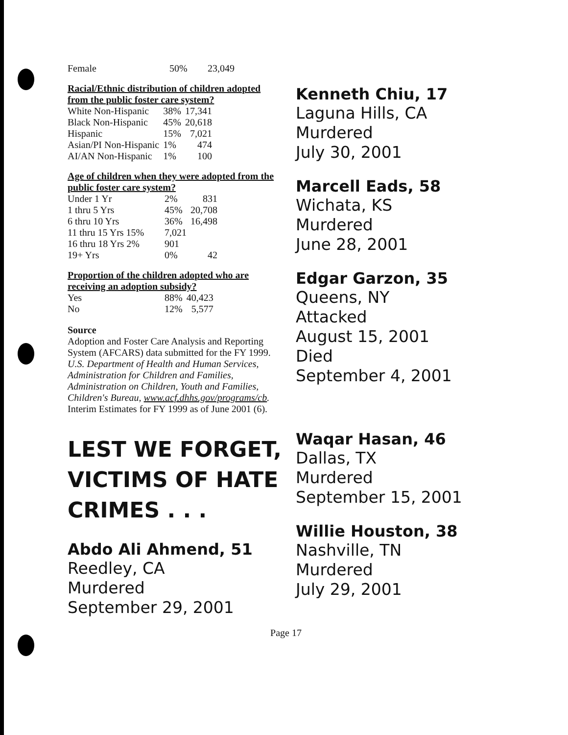| Female | 50% | 23,049 |
Racial/Ethnic distribution of children adopted from the public foster care system?
| White Non-Hispanic | 38% | 17,341 |
| Black Non-Hispanic | 45% | 20,618 |
| Hispanic | 15% | 7,021 |
| Asian/PI Non-Hispanic | 1% | 474 |
| AI/AN Non-Hispanic | 1% | 100 |
Age of children when they were adopted from the public foster care system?
| Under 1 Yr | 2% | 831 |
| 1 thru 5 Yrs | 45% | 20,708 |
| 6 thru 10 Yrs | 36% | 16,498 |
| 11 thru 15 Yrs 15% | 7,021 | |
| 16 thru 18 Yrs 2% | 901 | |
| 19+ Yrs | 0% | 42 |
Proportion of the children adopted who are receiving an adoption subsidy?
| Yes | 88% | 40,423 |
| No | 12% | 5,577 |
Source
Adoption and Foster Care Analysis and Reporting System (AFCARS) data submitted for the FY 1999. U.S. Department of Health and Human Services, Administration for Children and Families, Administration on Children, Youth and Families, Children's Bureau, www.acf.dhhs.gov/programs/cb. Interim Estimates for FY 1999 as of June 2001 (6).
LEST WE FORGET, VICTIMS OF HATE CRIMES . . .
Abdo Ali Ahmend, 51
Reedley, CA
Murdered
September 29, 2001
Kenneth Chiu, 17
Laguna Hills, CA
Murdered
July 30, 2001
Marcell Eads, 58
Wichata, KS
Murdered
June 28, 2001
Edgar Garzon, 35
Queens, NY
Attacked
August 15, 2001
Died
September 4, 2001
Waqar Hasan, 46
Dallas, TX
Murdered
September 15, 2001
Willie Houston, 38
Nashville, TN
Murdered
July 29, 2001
Page 17